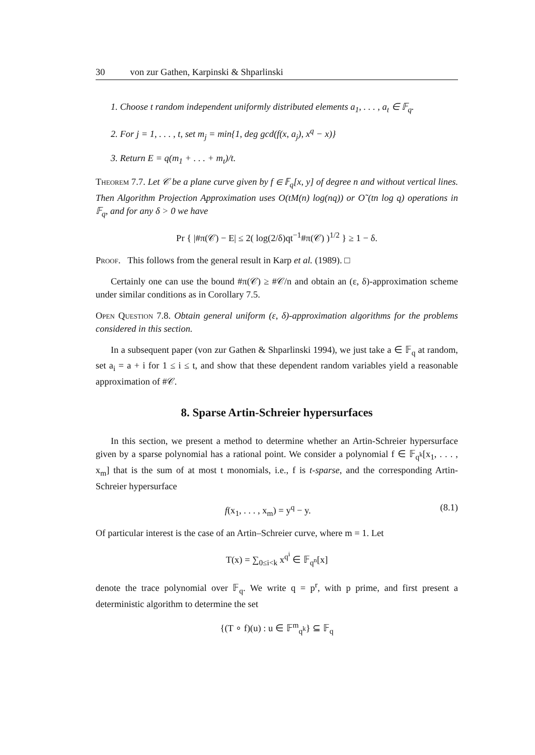30 von zur Gathen, Karpinski & Shparlinski
1. Choose t random independent uniformly distributed elements a<sub>1</sub>, . . . , a<sub>t</sub> ∈ 𝔽<sub>q</sub>.
2. For j = 1, . . . , t, set m<sub>j</sub> = min{1, deg gcd(f(x, a<sub>j</sub>), x<sup>q</sup> − x)}
3. Return E = q(m<sub>1</sub> + . . . + m<sub>t</sub>)/t.
Theorem 7.7. Let 𝒞 be a plane curve given by f ∈ 𝔽<sub>q</sub>[x, y] of degree n and without vertical lines. Then Algorithm Projection Approximation uses O(tM(n) log(nq)) or O˜(tn log q) operations in 𝔽<sub>q</sub>, and for any δ > 0 we have
Pr { |#π(𝒞) − E| ≤ 2( log(2/δ)qt<sup>−1</sup>#π(𝒞) )<sup>1/2</sup> } ≥ 1 − δ.
Proof. This follows from the general result in Karp et al. (1989). □
Certainly one can use the bound #π(𝒞) ≥ #𝒞/n and obtain an (ε, δ)-approximation scheme under similar conditions as in Corollary 7.5.
Open Question 7.8. Obtain general uniform (ε, δ)-approximation algorithms for the problems considered in this section.
In a subsequent paper (von zur Gathen & Shparlinski 1994), we just take a ∈ 𝔽<sub>q</sub> at random, set a<sub>i</sub> = a + i for 1 ≤ i ≤ t, and show that these dependent random variables yield a reasonable approximation of #𝒞.
8. Sparse Artin-Schreier hypersurfaces
In this section, we present a method to determine whether an Artin-Schreier hypersurface given by a sparse polynomial has a rational point. We consider a polynomial f ∈ 𝔽<sub>q<sup>k</sup></sub>[x<sub>1</sub>, . . . , x<sub>m</sub>] that is the sum of at most t monomials, i.e., f is t-sparse, and the corresponding Artin-Schreier hypersurface
f(x<sub>1</sub>, . . . , x<sub>m</sub>) = y<sup>q</sup> − y. (8.1)
Of particular interest is the case of an Artin–Schreier curve, where m = 1. Let
T(x) = ∑<sub>0≤i<k</sub> x<sup>q<sup>i</sup></sup> ∈ 𝔽<sub>q<sup>n</sup></sub>[x]
denote the trace polynomial over 𝔽<sub>q</sub>. We write q = p<sup>r</sup>, with p prime, and first present a deterministic algorithm to determine the set
{(T ∘ f)(u) : u ∈ 𝔽<sup>m</sup><sub>q<sup>k</sup></sub>} ⊆ 𝔽<sub>q</sub>